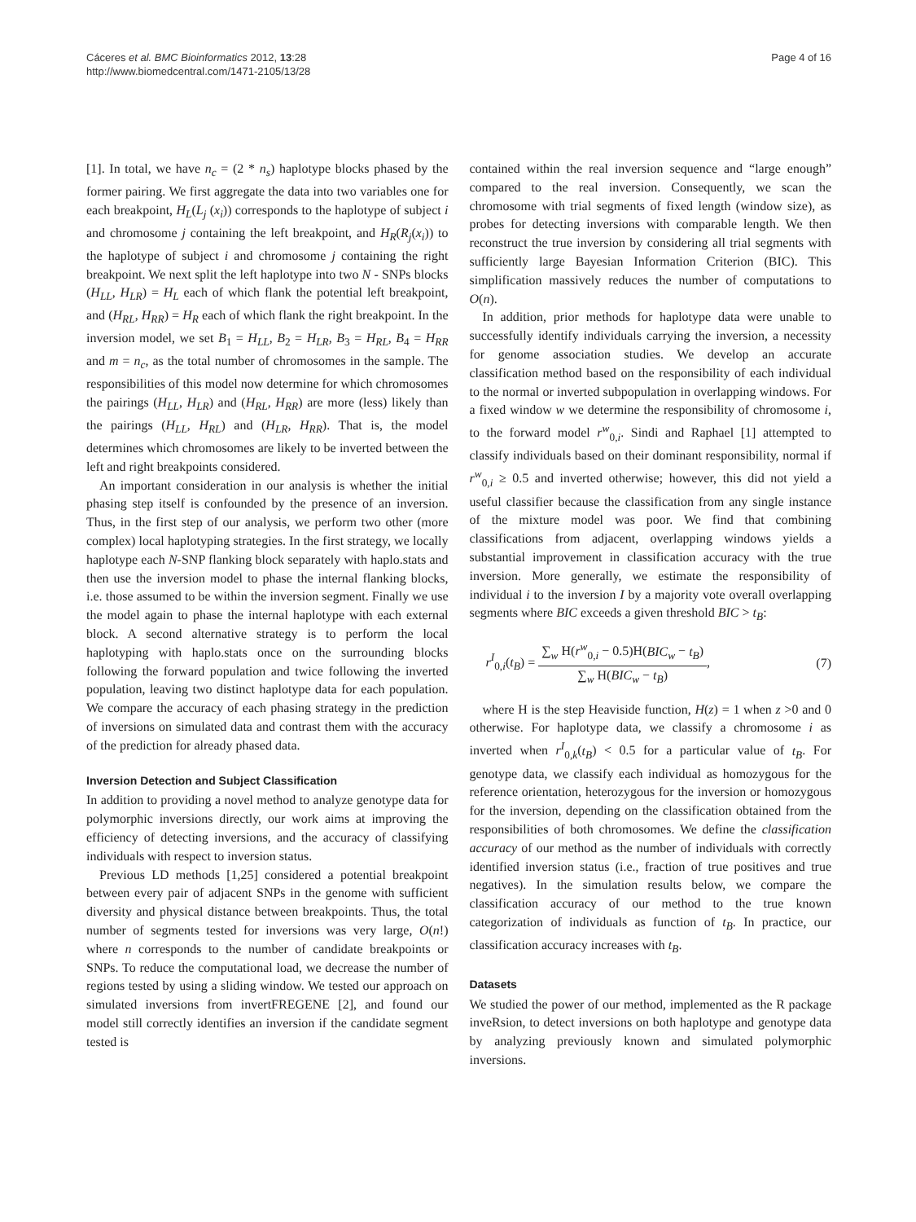Cáceres et al. BMC Bioinformatics 2012, 13:28
http://www.biomedcentral.com/1471-2105/13/28
Page 4 of 16
[1]. In total, we have n<sub>c</sub> = (2 * n<sub>s</sub>) haplotype blocks phased by the former pairing. We first aggregate the data into two variables one for each breakpoint, H<sub>L</sub>(L<sub>j</sub> (x<sub>i</sub>)) corresponds to the haplotype of subject i and chromosome j containing the left breakpoint, and H<sub>R</sub>(R<sub>j</sub>(x<sub>i</sub>)) to the haplotype of subject i and chromosome j containing the right breakpoint. We next split the left haplotype into two N - SNPs blocks (H<sub>LL</sub>, H<sub>LR</sub>) = H<sub>L</sub> each of which flank the potential left breakpoint, and (H<sub>RL</sub>, H<sub>RR</sub>) = H<sub>R</sub> each of which flank the right breakpoint. In the inversion model, we set B<sub>1</sub> = H<sub>LL</sub>, B<sub>2</sub> = H<sub>LR</sub>, B<sub>3</sub> = H<sub>RL</sub>, B<sub>4</sub> = H<sub>RR</sub> and m = n<sub>c</sub>, as the total number of chromosomes in the sample. The responsibilities of this model now determine for which chromosomes the pairings (H<sub>LL</sub>, H<sub>LR</sub>) and (H<sub>RL</sub>, H<sub>RR</sub>) are more (less) likely than the pairings (H<sub>LL</sub>, H<sub>RL</sub>) and (H<sub>LR</sub>, H<sub>RR</sub>). That is, the model determines which chromosomes are likely to be inverted between the left and right breakpoints considered.
An important consideration in our analysis is whether the initial phasing step itself is confounded by the presence of an inversion. Thus, in the first step of our analysis, we perform two other (more complex) local haplotyping strategies. In the first strategy, we locally haplotype each N-SNP flanking block separately with haplo.stats and then use the inversion model to phase the internal flanking blocks, i.e. those assumed to be within the inversion segment. Finally we use the model again to phase the internal haplotype with each external block. A second alternative strategy is to perform the local haplotyping with haplo.stats once on the surrounding blocks following the forward population and twice following the inverted population, leaving two distinct haplotype data for each population. We compare the accuracy of each phasing strategy in the prediction of inversions on simulated data and contrast them with the accuracy of the prediction for already phased data.
Inversion Detection and Subject Classification
In addition to providing a novel method to analyze genotype data for polymorphic inversions directly, our work aims at improving the efficiency of detecting inversions, and the accuracy of classifying individuals with respect to inversion status.
Previous LD methods [1,25] considered a potential breakpoint between every pair of adjacent SNPs in the genome with sufficient diversity and physical distance between breakpoints. Thus, the total number of segments tested for inversions was very large, O(n!) where n corresponds to the number of candidate breakpoints or SNPs. To reduce the computational load, we decrease the number of regions tested by using a sliding window. We tested our approach on simulated inversions from invertFREGENE [2], and found our model still correctly identifies an inversion if the candidate segment tested is
contained within the real inversion sequence and “large enough” compared to the real inversion. Consequently, we scan the chromosome with trial segments of fixed length (window size), as probes for detecting inversions with comparable length. We then reconstruct the true inversion by considering all trial segments with sufficiently large Bayesian Information Criterion (BIC). This simplification massively reduces the number of computations to O(n).
In addition, prior methods for haplotype data were unable to successfully identify individuals carrying the inversion, a necessity for genome association studies. We develop an accurate classification method based on the responsibility of each individual to the normal or inverted subpopulation in overlapping windows. For a fixed window w we determine the responsibility of chromosome i, to the forward model r<sup>w</sup><sub>0,i</sub>. Sindi and Raphael [1] attempted to classify individuals based on their dominant responsibility, normal if r<sup>w</sup><sub>0,i</sub> ≥ 0.5 and inverted otherwise; however, this did not yield a useful classifier because the classification from any single instance of the mixture model was poor. We find that combining classifications from adjacent, overlapping windows yields a substantial improvement in classification accuracy with the true inversion. More generally, we estimate the responsibility of individual i to the inversion I by a majority vote overall overlapping segments where BIC exceeds a given threshold BIC > t<sub>B</sub>:
r<sup>I</sup><sub>0,i</sub>(t<sub>B</sub>) = ∑<sub>w</sub> H(r<sup>w</sup><sub>0,i</sub> − 0.5)H(BIC<sub>w</sub> − t<sub>B</sub>) ∑<sub>w</sub> H(BIC<sub>w</sub> − t<sub>B</sub>),
(7)
where H is the step Heaviside function, H(z) = 1 when z >0 and 0 otherwise. For haplotype data, we classify a chromosome i as inverted when r<sup>I</sup><sub>0,k</sub>(t<sub>B</sub>) < 0.5 for a particular value of t<sub>B</sub>. For genotype data, we classify each individual as homozygous for the reference orientation, heterozygous for the inversion or homozygous for the inversion, depending on the classification obtained from the responsibilities of both chromosomes. We define the classification accuracy of our method as the number of individuals with correctly identified inversion status (i.e., fraction of true positives and true negatives). In the simulation results below, we compare the classification accuracy of our method to the true known categorization of individuals as function of t<sub>B</sub>. In practice, our classification accuracy increases with t<sub>B</sub>.
Datasets
We studied the power of our method, implemented as the R package inveRsion, to detect inversions on both haplotype and genotype data by analyzing previously known and simulated polymorphic inversions.